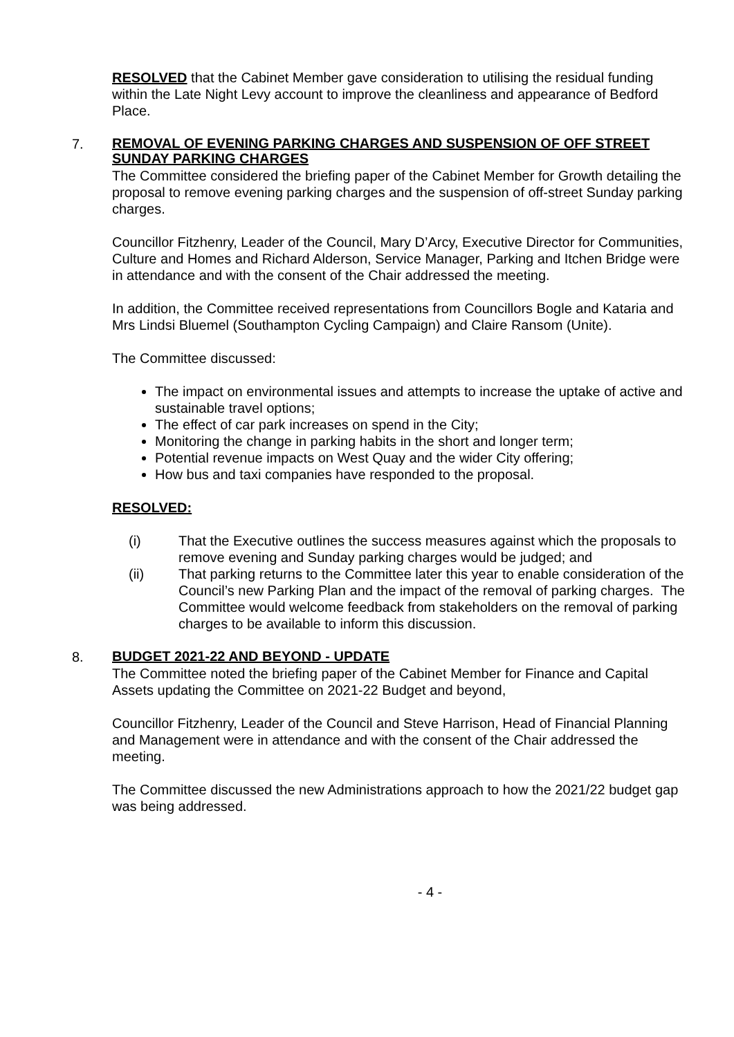RESOLVED that the Cabinet Member gave consideration to utilising the residual funding within the Late Night Levy account to improve the cleanliness and appearance of Bedford Place.
7.
REMOVAL OF EVENING PARKING CHARGES AND SUSPENSION OF OFF STREET SUNDAY PARKING CHARGES
The Committee considered the briefing paper of the Cabinet Member for Growth detailing the proposal to remove evening parking charges and the suspension of off-street Sunday parking charges.
Councillor Fitzhenry, Leader of the Council, Mary D’Arcy, Executive Director for Communities, Culture and Homes and Richard Alderson, Service Manager, Parking and Itchen Bridge were in attendance and with the consent of the Chair addressed the meeting.
In addition, the Committee received representations from Councillors Bogle and Kataria and Mrs Lindsi Bluemel (Southampton Cycling Campaign) and Claire Ransom (Unite).
The Committee discussed:
The impact on environmental issues and attempts to increase the uptake of active and sustainable travel options;
The effect of car park increases on spend in the City;
Monitoring the change in parking habits in the short and longer term;
Potential revenue impacts on West Quay and the wider City offering;
How bus and taxi companies have responded to the proposal.
RESOLVED:
(i) That the Executive outlines the success measures against which the proposals to remove evening and Sunday parking charges would be judged; and
(ii) That parking returns to the Committee later this year to enable consideration of the Council’s new Parking Plan and the impact of the removal of parking charges. The Committee would welcome feedback from stakeholders on the removal of parking charges to be available to inform this discussion.
8.
BUDGET 2021-22 AND BEYOND - UPDATE
The Committee noted the briefing paper of the Cabinet Member for Finance and Capital Assets updating the Committee on 2021-22 Budget and beyond,
Councillor Fitzhenry, Leader of the Council and Steve Harrison, Head of Financial Planning and Management were in attendance and with the consent of the Chair addressed the meeting.
The Committee discussed the new Administrations approach to how the 2021/22 budget gap was being addressed.
- 4 -